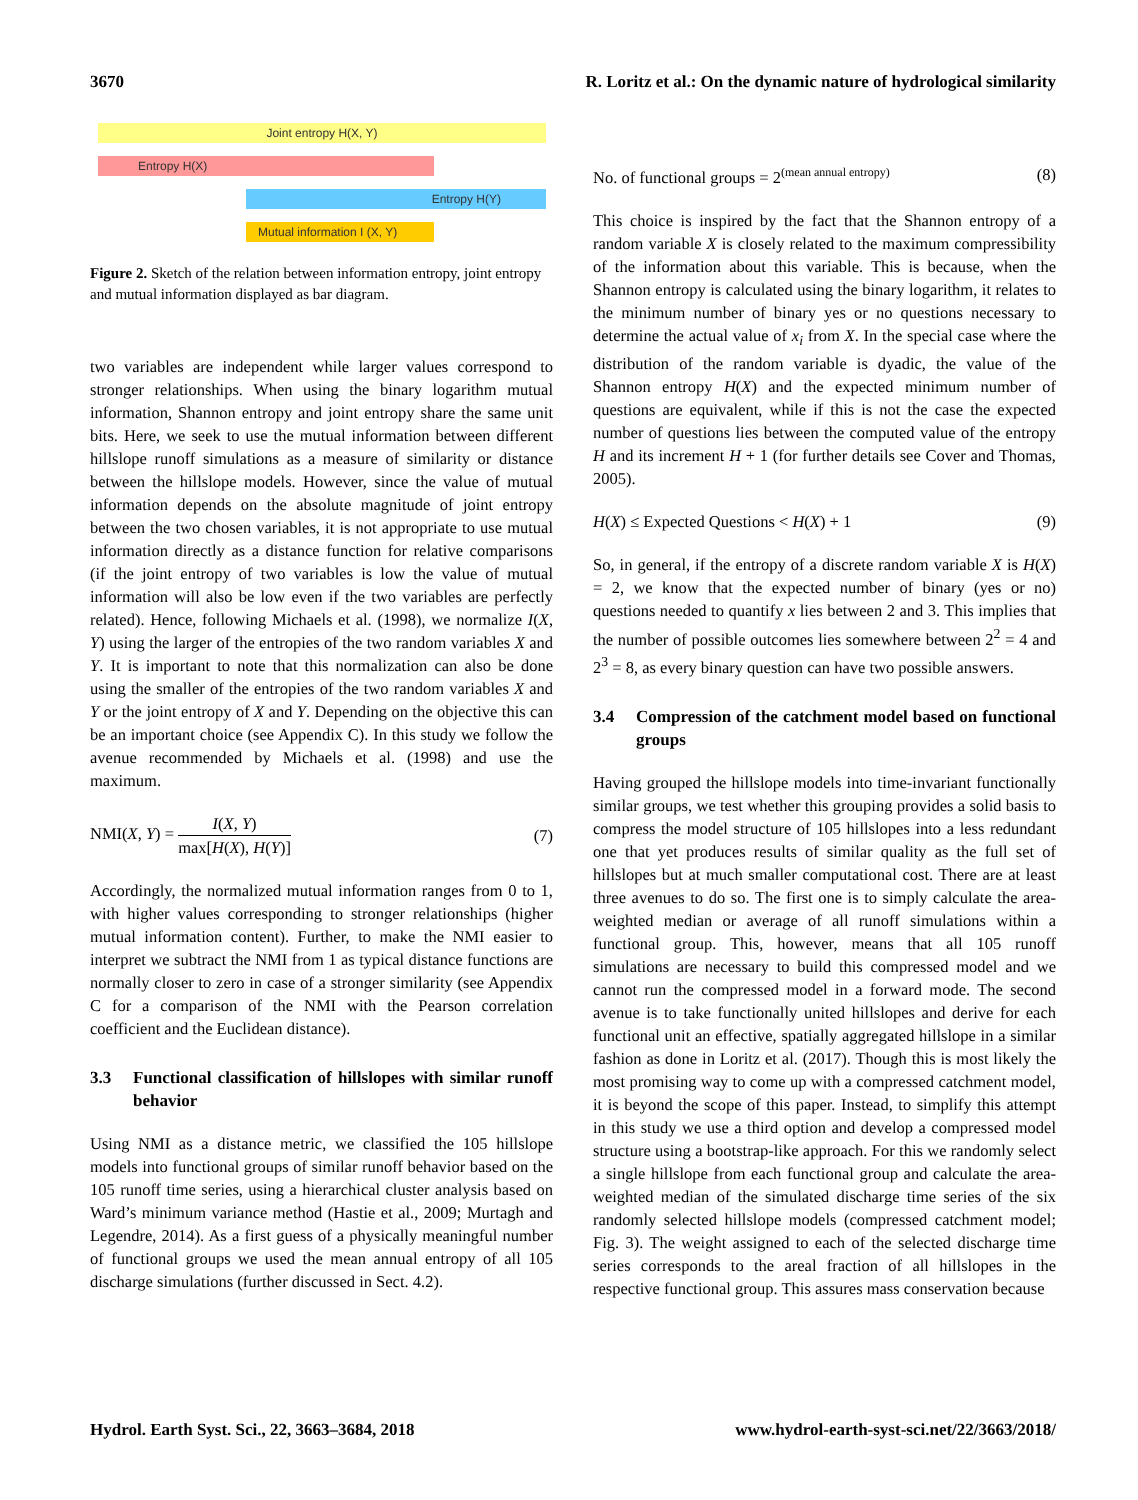3670 R. Loritz et al.: On the dynamic nature of hydrological similarity
Joint entropy H(X, Y)
Entropy H(X)
Entropy H(Y)
Mutual information I (X, Y)
Figure 2. Sketch of the relation between information entropy, joint entropy and mutual information displayed as bar diagram.
two variables are independent while larger values correspond to stronger relationships. When using the binary logarithm mutual information, Shannon entropy and joint entropy share the same unit bits. Here, we seek to use the mutual information between different hillslope runoff simulations as a measure of similarity or distance between the hillslope models. However, since the value of mutual information depends on the absolute magnitude of joint entropy between the two chosen variables, it is not appropriate to use mutual information directly as a distance function for relative comparisons (if the joint entropy of two variables is low the value of mutual information will also be low even if the two variables are perfectly related). Hence, following Michaels et al. (1998), we normalize I(X, Y) using the larger of the entropies of the two random variables X and Y. It is important to note that this normalization can also be done using the smaller of the entropies of the two random variables X and Y or the joint entropy of X and Y. Depending on the objective this can be an important choice (see Appendix C). In this study we follow the avenue recommended by Michaels et al. (1998) and use the maximum.
NMI(X, Y) =
I(X, Y)
max[H(X), H(Y)]
(7)
Accordingly, the normalized mutual information ranges from 0 to 1, with higher values corresponding to stronger relationships (higher mutual information content). Further, to make the NMI easier to interpret we subtract the NMI from 1 as typical distance functions are normally closer to zero in case of a stronger similarity (see Appendix C for a comparison of the NMI with the Pearson correlation coefficient and the Euclidean distance).
3.3 Functional classification of hillslopes with similar runoff behavior
Using NMI as a distance metric, we classified the 105 hillslope models into functional groups of similar runoff behavior based on the 105 runoff time series, using a hierarchical cluster analysis based on Ward’s minimum variance method (Hastie et al., 2009; Murtagh and Legendre, 2014). As a first guess of a physically meaningful number of functional groups we used the mean annual entropy of all 105 discharge simulations (further discussed in Sect. 4.2).
No. of functional groups = 2<sup>(mean annual entropy)</sup> (8)
This choice is inspired by the fact that the Shannon entropy of a random variable X is closely related to the maximum compressibility of the information about this variable. This is because, when the Shannon entropy is calculated using the binary logarithm, it relates to the minimum number of binary yes or no questions necessary to determine the actual value of x<sub>i</sub> from X. In the special case where the distribution of the random variable is dyadic, the value of the Shannon entropy H(X) and the expected minimum number of questions are equivalent, while if this is not the case the expected number of questions lies between the computed value of the entropy H and its increment H + 1 (for further details see Cover and Thomas, 2005).
H(X) ≤ Expected Questions < H(X) + 1 (9)
So, in general, if the entropy of a discrete random variable X is H(X) = 2, we know that the expected number of binary (yes or no) questions needed to quantify x lies between 2 and 3. This implies that the number of possible outcomes lies somewhere between 2<sup>2</sup> = 4 and 2<sup>3</sup> = 8, as every binary question can have two possible answers.
3.4 Compression of the catchment model based on functional groups
Having grouped the hillslope models into time-invariant functionally similar groups, we test whether this grouping provides a solid basis to compress the model structure of 105 hillslopes into a less redundant one that yet produces results of similar quality as the full set of hillslopes but at much smaller computational cost. There are at least three avenues to do so. The first one is to simply calculate the area-weighted median or average of all runoff simulations within a functional group. This, however, means that all 105 runoff simulations are necessary to build this compressed model and we cannot run the compressed model in a forward mode. The second avenue is to take functionally united hillslopes and derive for each functional unit an effective, spatially aggregated hillslope in a similar fashion as done in Loritz et al. (2017). Though this is most likely the most promising way to come up with a compressed catchment model, it is beyond the scope of this paper. Instead, to simplify this attempt in this study we use a third option and develop a compressed model structure using a bootstrap-like approach. For this we randomly select a single hillslope from each functional group and calculate the area-weighted median of the simulated discharge time series of the six randomly selected hillslope models (compressed catchment model; Fig. 3). The weight assigned to each of the selected discharge time series corresponds to the areal fraction of all hillslopes in the respective functional group. This assures mass conservation because
Hydrol. Earth Syst. Sci., 22, 3663–3684, 2018 www.hydrol-earth-syst-sci.net/22/3663/2018/